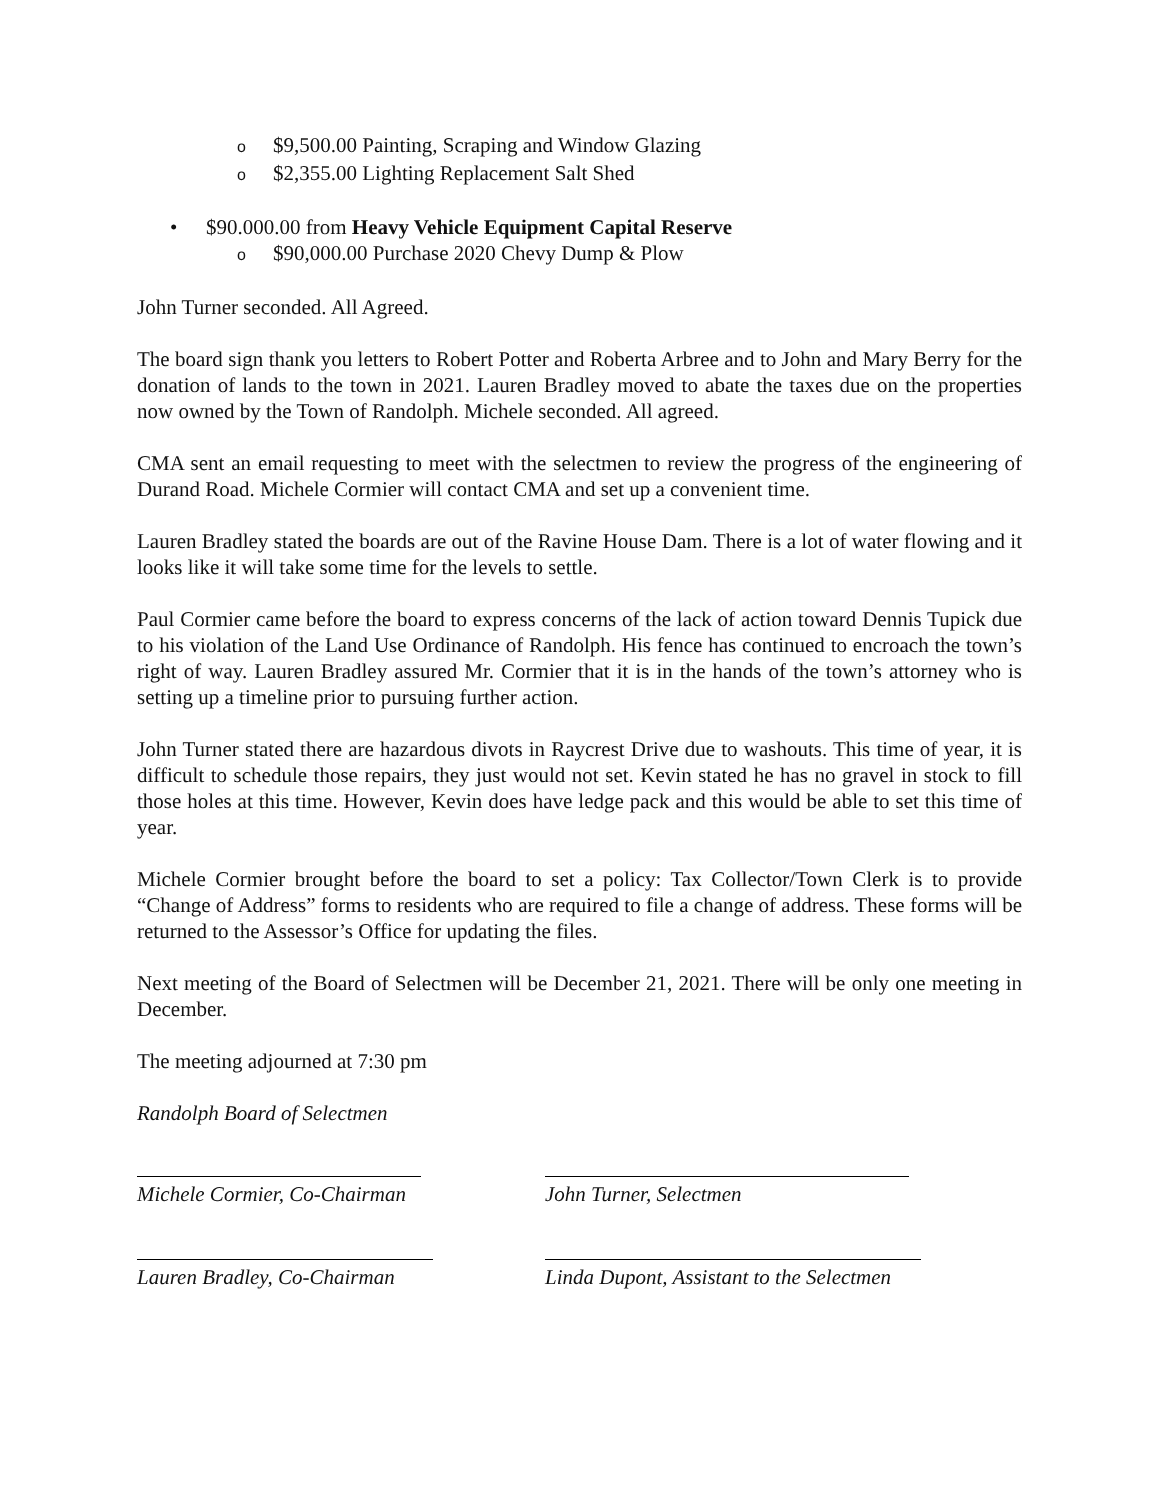o $9,500.00 Painting, Scraping and Window Glazing
o $2,355.00 Lighting Replacement Salt Shed
• $90.000.00 from Heavy Vehicle Equipment Capital Reserve
o $90,000.00 Purchase 2020 Chevy Dump & Plow
John Turner seconded. All Agreed.
The board sign thank you letters to Robert Potter and Roberta Arbree and to John and Mary Berry for the donation of lands to the town in 2021. Lauren Bradley moved to abate the taxes due on the properties now owned by the Town of Randolph. Michele seconded. All agreed.
CMA sent an email requesting to meet with the selectmen to review the progress of the engineering of Durand Road. Michele Cormier will contact CMA and set up a convenient time.
Lauren Bradley stated the boards are out of the Ravine House Dam. There is a lot of water flowing and it looks like it will take some time for the levels to settle.
Paul Cormier came before the board to express concerns of the lack of action toward Dennis Tupick due to his violation of the Land Use Ordinance of Randolph. His fence has continued to encroach the town’s right of way. Lauren Bradley assured Mr. Cormier that it is in the hands of the town’s attorney who is setting up a timeline prior to pursuing further action.
John Turner stated there are hazardous divots in Raycrest Drive due to washouts. This time of year, it is difficult to schedule those repairs, they just would not set. Kevin stated he has no gravel in stock to fill those holes at this time. However, Kevin does have ledge pack and this would be able to set this time of year.
Michele Cormier brought before the board to set a policy: Tax Collector/Town Clerk is to provide “Change of Address” forms to residents who are required to file a change of address. These forms will be returned to the Assessor’s Office for updating the files.
Next meeting of the Board of Selectmen will be December 21, 2021. There will be only one meeting in December.
The meeting adjourned at 7:30 pm
Randolph Board of Selectmen
Michele Cormier, Co-Chairman John Turner, Selectmen
Lauren Bradley, Co-Chairman Linda Dupont, Assistant to the Selectmen